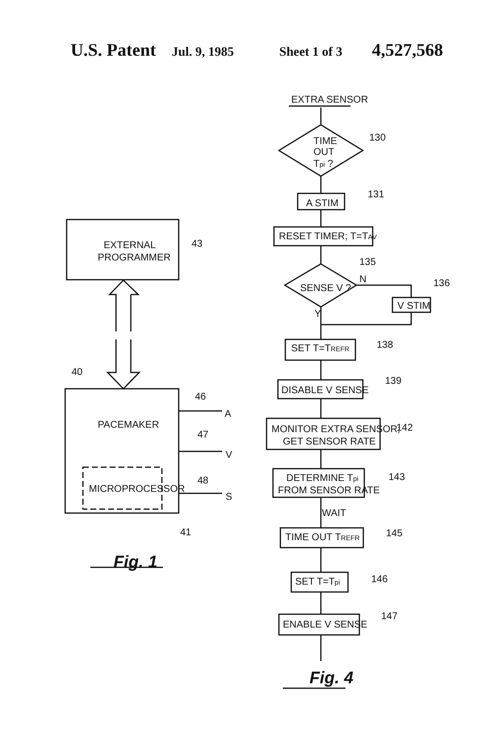U.S. Patent
Jul. 9, 1985 Sheet 1 of 3
4,527,568
EXTRA SENSOR
TIME
OUT
Tpi ?
130
A STIM
131
RESET TIMER; T=TAV
SENSE V ?
135
N
Y
V STIM
136
SET T=TREFR
138
DISABLE V SENSE
139
MONITOR EXTRA SENSOR;
GET SENSOR RATE
142
DETERMINE Tpi
FROM SENSOR RATE
143
WAIT
TIME OUT TREFR
145
SET T=Tpi
146
ENABLE V SENSE
147
Fig. 4
EXTERNAL
PROGRAMMER
43
40
PACEMAKER
MICROPROCESSOR
41
46
A
47
V
48
S
Fig. 1